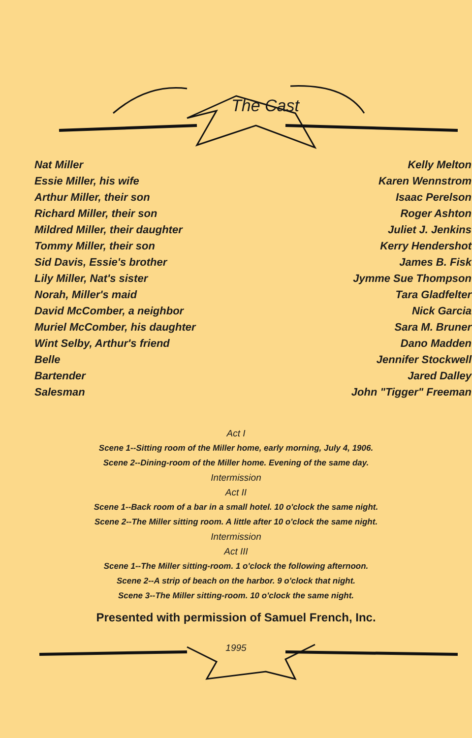The Cast
| Nat Miller | Kelly Melton |
| Essie Miller, his wife | Karen Wennstrom |
| Arthur Miller, their son | Isaac Perelson |
| Richard Miller, their son | Roger Ashton |
| Mildred Miller, their daughter | Juliet J. Jenkins |
| Tommy Miller, their son | Kerry Hendershot |
| Sid Davis, Essie's brother | James B. Fisk |
| Lily Miller, Nat's sister | Jymme Sue Thompson |
| Norah, Miller's maid | Tara Gladfelter |
| David McComber, a neighbor | Nick Garcia |
| Muriel McComber, his daughter | Sara M. Bruner |
| Wint Selby, Arthur's friend | Dano Madden |
| Belle | Jennifer Stockwell |
| Bartender | Jared Dalley |
| Salesman | John "Tigger" Freeman |
Act I
Scene 1--Sitting room of the Miller home, early morning, July 4, 1906.
Scene 2--Dining-room of the Miller home. Evening of the same day.
Intermission
Act II
Scene 1--Back room of a bar in a small hotel. 10 o'clock the same night.
Scene 2--The Miller sitting room. A little after 10 o'clock the same night.
Intermission
Act III
Scene 1--The Miller sitting-room. 1 o'clock the following afternoon.
Scene 2--A strip of beach on the harbor. 9 o'clock that night.
Scene 3--The Miller sitting-room. 10 o'clock the same night.
Presented with permission of Samuel French, Inc.
1995